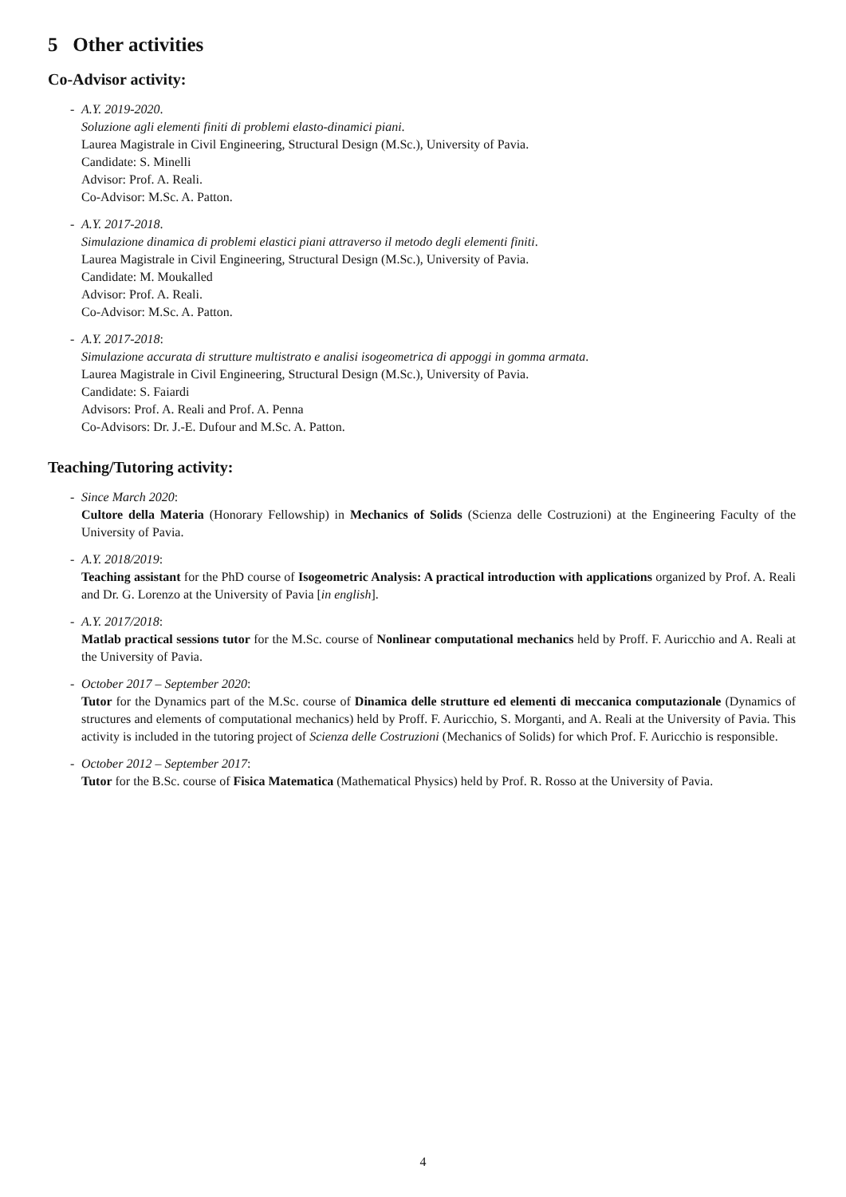5 Other activities
Co-Advisor activity:
- A.Y. 2019-2020.
Soluzione agli elementi finiti di problemi elasto-dinamici piani.
Laurea Magistrale in Civil Engineering, Structural Design (M.Sc.), University of Pavia.
Candidate: S. Minelli
Advisor: Prof. A. Reali.
Co-Advisor: M.Sc. A. Patton.
- A.Y. 2017-2018.
Simulazione dinamica di problemi elastici piani attraverso il metodo degli elementi finiti.
Laurea Magistrale in Civil Engineering, Structural Design (M.Sc.), University of Pavia.
Candidate: M. Moukalled
Advisor: Prof. A. Reali.
Co-Advisor: M.Sc. A. Patton.
- A.Y. 2017-2018:
Simulazione accurata di strutture multistrato e analisi isogeometrica di appoggi in gomma armata.
Laurea Magistrale in Civil Engineering, Structural Design (M.Sc.), University of Pavia.
Candidate: S. Faiardi
Advisors: Prof. A. Reali and Prof. A. Penna
Co-Advisors: Dr. J.-E. Dufour and M.Sc. A. Patton.
Teaching/Tutoring activity:
- Since March 2020:
Cultore della Materia (Honorary Fellowship) in Mechanics of Solids (Scienza delle Costruzioni) at the Engineering Faculty of the University of Pavia.
- A.Y. 2018/2019:
Teaching assistant for the PhD course of Isogeometric Analysis: A practical introduction with applications organized by Prof. A. Reali and Dr. G. Lorenzo at the University of Pavia [in english].
- A.Y. 2017/2018:
Matlab practical sessions tutor for the M.Sc. course of Nonlinear computational mechanics held by Proff. F. Auricchio and A. Reali at the University of Pavia.
- October 2017 – September 2020:
Tutor for the Dynamics part of the M.Sc. course of Dinamica delle strutture ed elementi di meccanica computazionale (Dynamics of structures and elements of computational mechanics) held by Proff. F. Auricchio, S. Morganti, and A. Reali at the University of Pavia. This activity is included in the tutoring project of Scienza delle Costruzioni (Mechanics of Solids) for which Prof. F. Auricchio is responsible.
- October 2012 – September 2017:
Tutor for the B.Sc. course of Fisica Matematica (Mathematical Physics) held by Prof. R. Rosso at the University of Pavia.
4